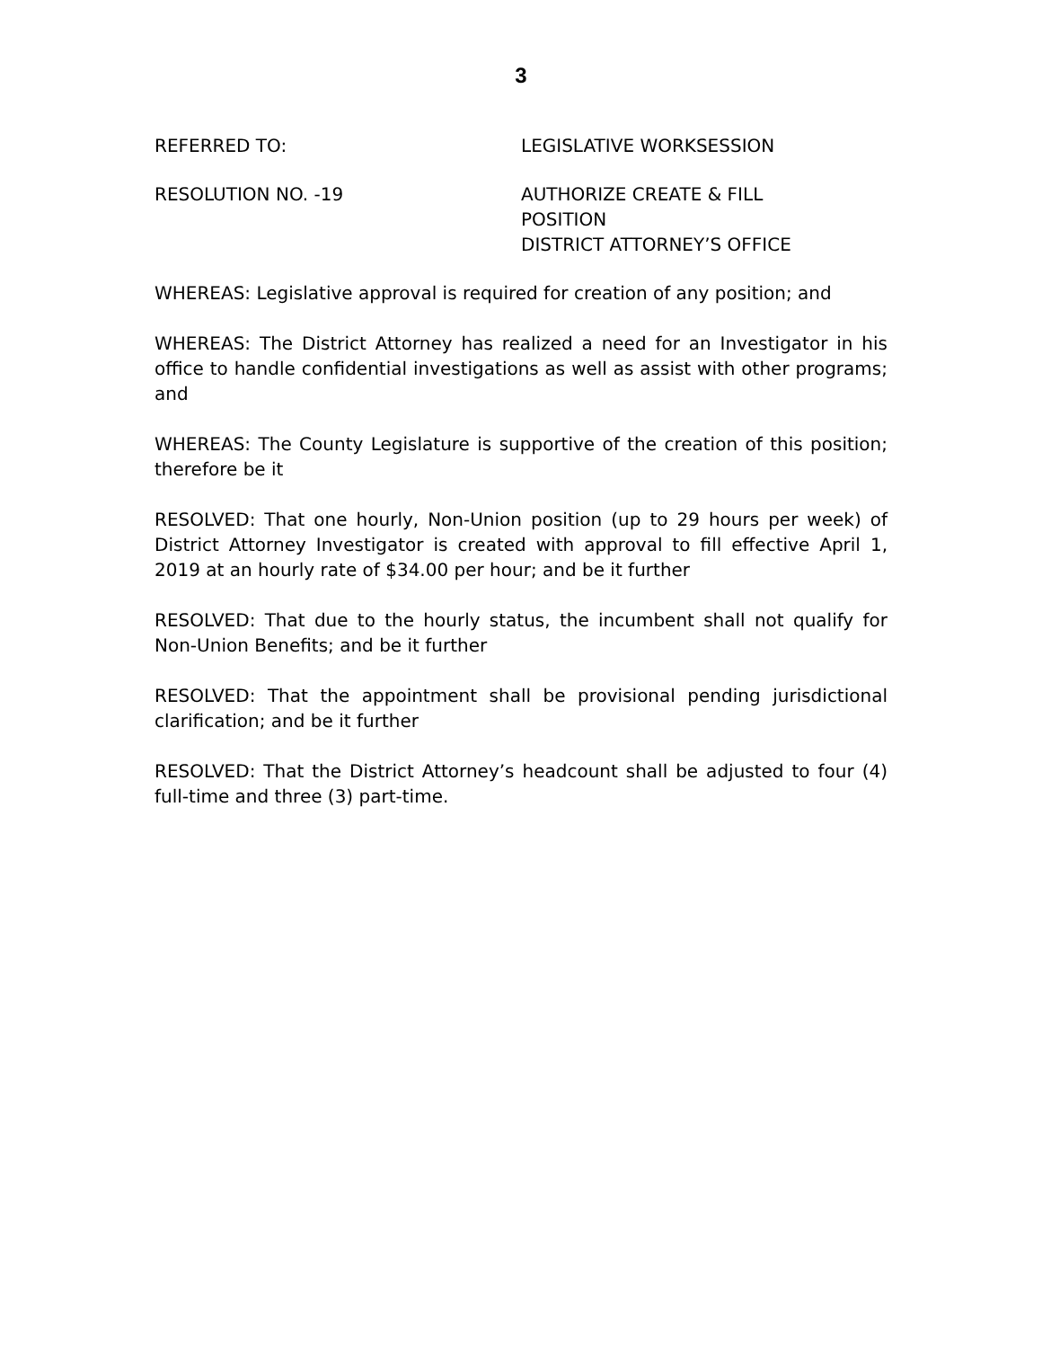3
REFERRED TO: LEGISLATIVE WORKSESSION
RESOLUTION NO. -19 AUTHORIZE CREATE & FILL
POSITION
DISTRICT ATTORNEY’S OFFICE
WHEREAS: Legislative approval is required for creation of any position; and
WHEREAS: The District Attorney has realized a need for an Investigator in his office to handle confidential investigations as well as assist with other programs; and
WHEREAS: The County Legislature is supportive of the creation of this position; therefore be it
RESOLVED: That one hourly, Non-Union position (up to 29 hours per week) of District Attorney Investigator is created with approval to fill effective April 1, 2019 at an hourly rate of $34.00 per hour; and be it further
RESOLVED: That due to the hourly status, the incumbent shall not qualify for Non-Union Benefits; and be it further
RESOLVED: That the appointment shall be provisional pending jurisdictional clarification; and be it further
RESOLVED: That the District Attorney’s headcount shall be adjusted to four (4) full-time and three (3) part-time.